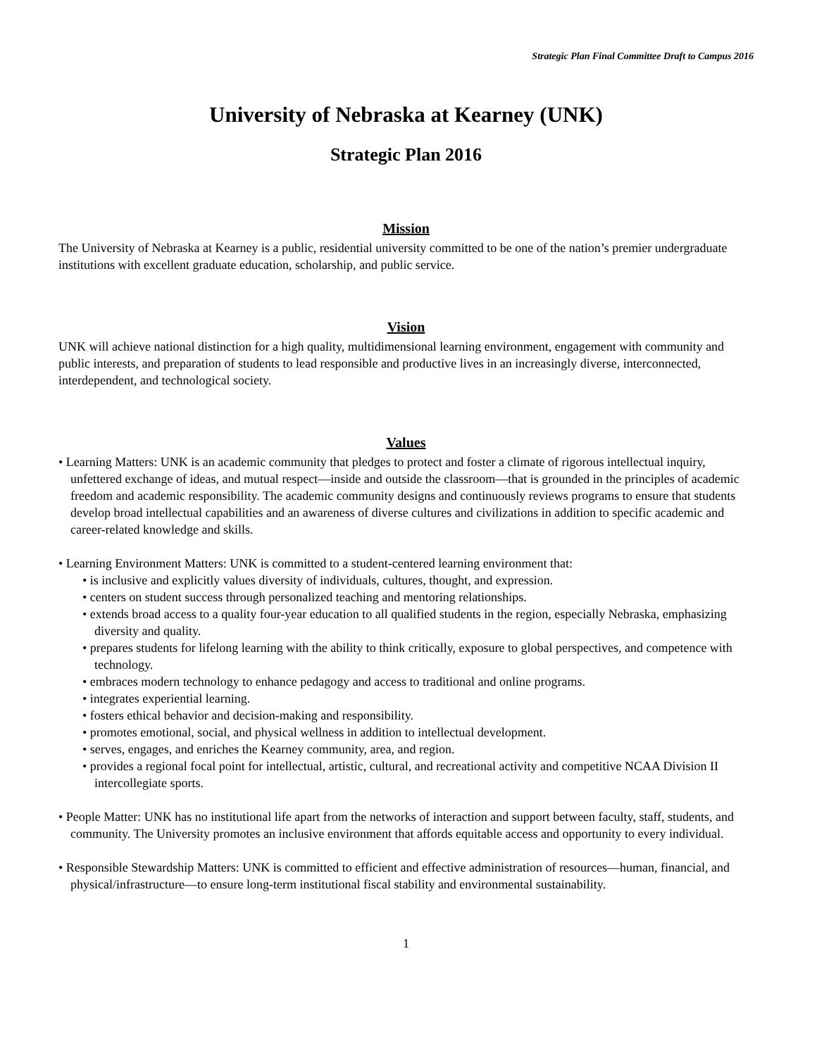Strategic Plan Final Committee Draft to Campus 2016
University of Nebraska at Kearney (UNK)
Strategic Plan 2016
Mission
The University of Nebraska at Kearney is a public, residential university committed to be one of the nation’s premier undergraduate institutions with excellent graduate education, scholarship, and public service.
Vision
UNK will achieve national distinction for a high quality, multidimensional learning environment, engagement with community and public interests, and preparation of students to lead responsible and productive lives in an increasingly diverse, interconnected, interdependent, and technological society.
Values
• Learning Matters: UNK is an academic community that pledges to protect and foster a climate of rigorous intellectual inquiry, unfettered exchange of ideas, and mutual respect—inside and outside the classroom—that is grounded in the principles of academic freedom and academic responsibility. The academic community designs and continuously reviews programs to ensure that students develop broad intellectual capabilities and an awareness of diverse cultures and civilizations in addition to specific academic and career-related knowledge and skills.
• Learning Environment Matters: UNK is committed to a student-centered learning environment that:
• is inclusive and explicitly values diversity of individuals, cultures, thought, and expression.
• centers on student success through personalized teaching and mentoring relationships.
• extends broad access to a quality four-year education to all qualified students in the region, especially Nebraska, emphasizing diversity and quality.
• prepares students for lifelong learning with the ability to think critically, exposure to global perspectives, and competence with technology.
• embraces modern technology to enhance pedagogy and access to traditional and online programs.
• integrates experiential learning.
• fosters ethical behavior and decision-making and responsibility.
• promotes emotional, social, and physical wellness in addition to intellectual development.
• serves, engages, and enriches the Kearney community, area, and region.
• provides a regional focal point for intellectual, artistic, cultural, and recreational activity and competitive NCAA Division II intercollegiate sports.
• People Matter: UNK has no institutional life apart from the networks of interaction and support between faculty, staff, students, and community. The University promotes an inclusive environment that affords equitable access and opportunity to every individual.
• Responsible Stewardship Matters: UNK is committed to efficient and effective administration of resources—human, financial, and physical/infrastructure—to ensure long-term institutional fiscal stability and environmental sustainability.
1